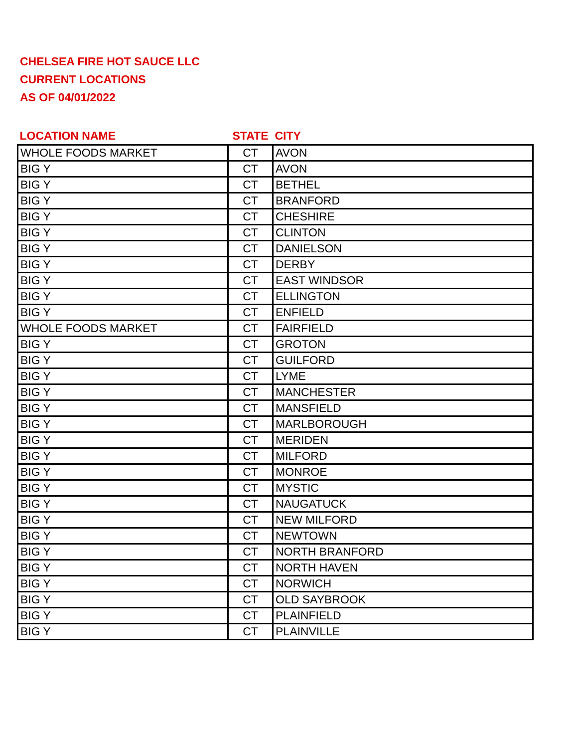CHELSEA FIRE HOT SAUCE LLC
CURRENT LOCATIONS
AS OF 04/01/2022
| LOCATION NAME | STATE | CITY |
| --- | --- | --- |
| WHOLE FOODS MARKET | CT | AVON |
| BIG Y | CT | AVON |
| BIG Y | CT | BETHEL |
| BIG Y | CT | BRANFORD |
| BIG Y | CT | CHESHIRE |
| BIG Y | CT | CLINTON |
| BIG Y | CT | DANIELSON |
| BIG Y | CT | DERBY |
| BIG Y | CT | EAST WINDSOR |
| BIG Y | CT | ELLINGTON |
| BIG Y | CT | ENFIELD |
| WHOLE FOODS MARKET | CT | FAIRFIELD |
| BIG Y | CT | GROTON |
| BIG Y | CT | GUILFORD |
| BIG Y | CT | LYME |
| BIG Y | CT | MANCHESTER |
| BIG Y | CT | MANSFIELD |
| BIG Y | CT | MARLBOROUGH |
| BIG Y | CT | MERIDEN |
| BIG Y | CT | MILFORD |
| BIG Y | CT | MONROE |
| BIG Y | CT | MYSTIC |
| BIG Y | CT | NAUGATUCK |
| BIG Y | CT | NEW MILFORD |
| BIG Y | CT | NEWTOWN |
| BIG Y | CT | NORTH BRANFORD |
| BIG Y | CT | NORTH HAVEN |
| BIG Y | CT | NORWICH |
| BIG Y | CT | OLD SAYBROOK |
| BIG Y | CT | PLAINFIELD |
| BIG Y | CT | PLAINVILLE |